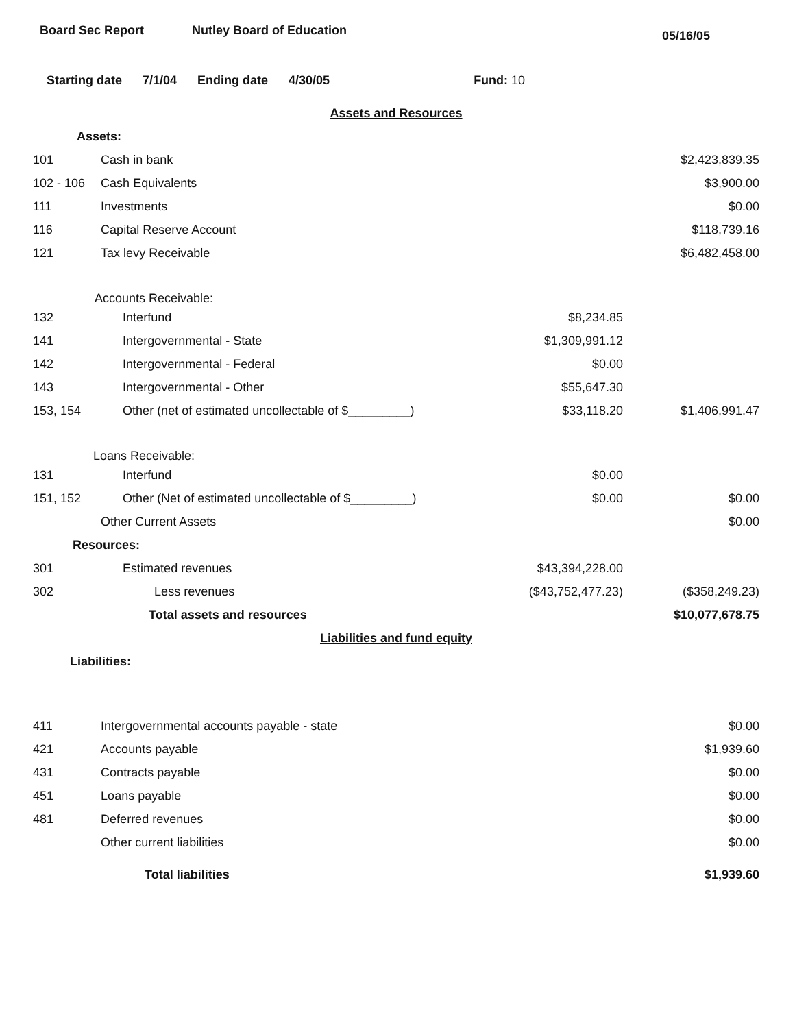Board Sec Report Nutley Board of Education
05/16/05
Starting date 7/1/04 Ending date 4/30/05 Fund: 10
| Assets and Resources | | | |
| Assets: | | | |
| 101 | Cash in bank | | $2,423,839.35 |
| 102 - 106 | Cash Equivalents | | $3,900.00 |
| 111 | Investments | | $0.00 |
| 116 | Capital Reserve Account | | $118,739.16 |
| 121 | Tax levy Receivable | | $6,482,458.00 |
| Accounts Receivable: | | | |
| 132 | Interfund | $8,234.85 | |
| 141 | Intergovernmental - State | $1,309,991.12 | |
| 142 | Intergovernmental - Federal | $0.00 | |
| 143 | Intergovernmental - Other | $55,647.30 | |
| 153, 154 | Other (net of estimated uncollectable of $_________) | $33,118.20 | $1,406,991.47 |
| Loans Receivable: | | | |
| 131 | Interfund | $0.00 | |
| 151, 152 | Other (Net of estimated uncollectable of $_________) | $0.00 | $0.00 |
| | Other Current Assets | | $0.00 |
| Resources: | | | |
| 301 | Estimated revenues | $43,394,228.00 | |
| 302 | Less revenues | ($43,752,477.23) | ($358,249.23) |
| | Total assets and resources | | $10,077,678.75 |
| Liabilities and fund equity | | | |
| Liabilities: | | | |
| 411 | Intergovernmental accounts payable - state | | $0.00 |
| 421 | Accounts payable | | $1,939.60 |
| 431 | Contracts payable | | $0.00 |
| 451 | Loans payable | | $0.00 |
| 481 | Deferred revenues | | $0.00 |
| | Other current liabilities | | $0.00 |
| | Total liabilities | | $1,939.60 |